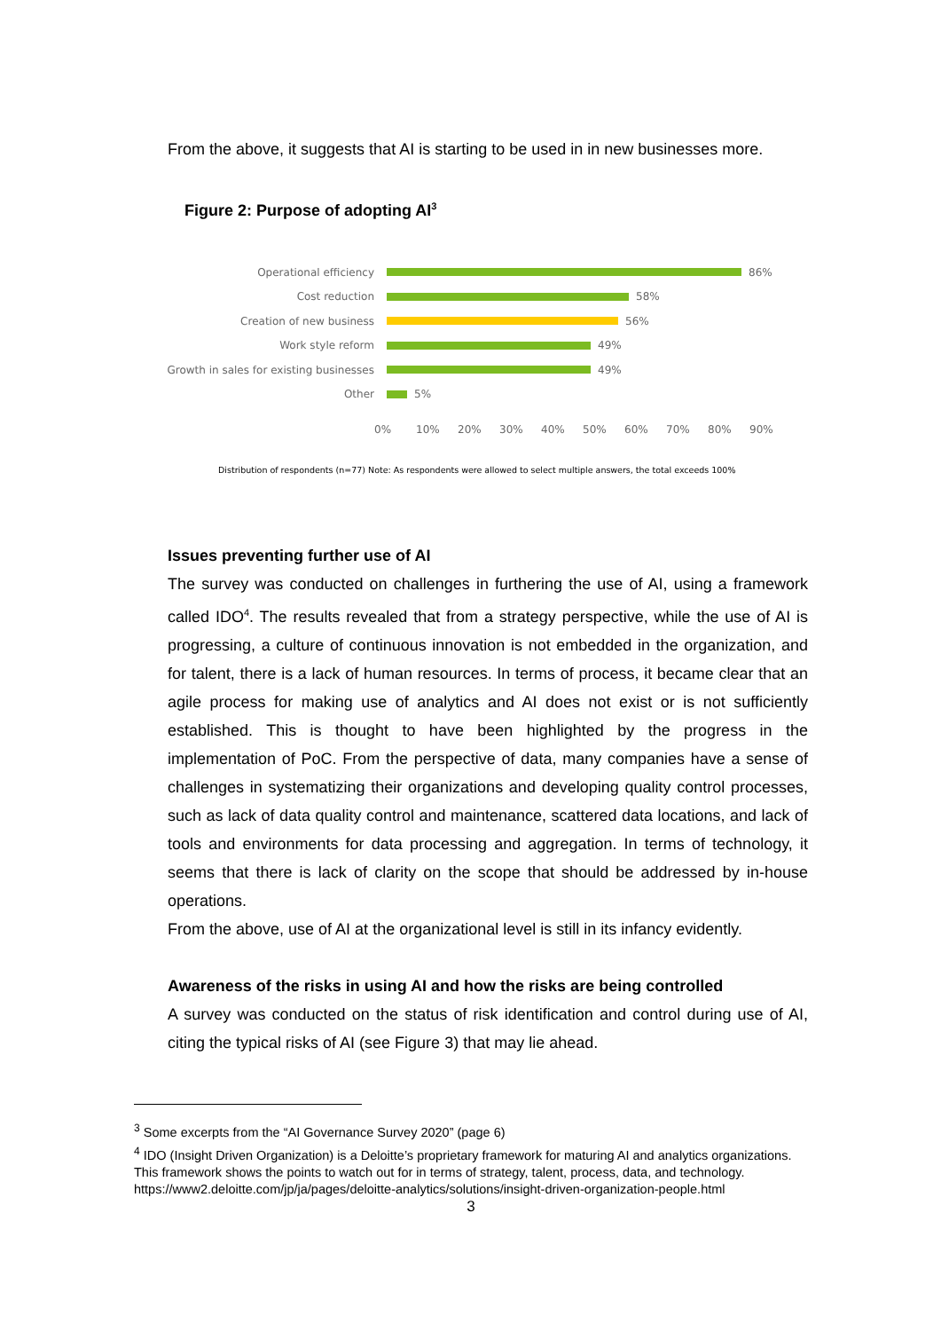From the above, it suggests that AI is starting to be used in in new businesses more.
Figure 2: Purpose of adopting AI<sup>3</sup>
Operational efficiency 86%
Cost reduction 58%
Creation of new business 56%
Work style reform 49%
Growth in sales for existing businesses 49%
Other 5%
0% 10% 20% 30% 40% 50% 60% 70% 80% 90%
Distribution of respondents (n=77) Note: As respondents were allowed to select multiple answers, the total exceeds 100%
Issues preventing further use of AI
The survey was conducted on challenges in furthering the use of AI, using a framework called IDO<sup>4</sup>. The results revealed that from a strategy perspective, while the use of AI is progressing, a culture of continuous innovation is not embedded in the organization, and for talent, there is a lack of human resources. In terms of process, it became clear that an agile process for making use of analytics and AI does not exist or is not sufficiently established. This is thought to have been highlighted by the progress in the implementation of PoC. From the perspective of data, many companies have a sense of challenges in systematizing their organizations and developing quality control processes, such as lack of data quality control and maintenance, scattered data locations, and lack of tools and environments for data processing and aggregation. In terms of technology, it seems that there is lack of clarity on the scope that should be addressed by in-house operations.
From the above, use of AI at the organizational level is still in its infancy evidently.
Awareness of the risks in using AI and how the risks are being controlled
A survey was conducted on the status of risk identification and control during use of AI, citing the typical risks of AI (see Figure 3) that may lie ahead.
<sup>3</sup> Some excerpts from the “AI Governance Survey 2020” (page 6)
<sup>4</sup> IDO (Insight Driven Organization) is a Deloitte’s proprietary framework for maturing AI and analytics organizations. This framework shows the points to watch out for in terms of strategy, talent, process, data, and technology.
https://www2.deloitte.com/jp/ja/pages/deloitte-analytics/solutions/insight-driven-organization-people.html
3